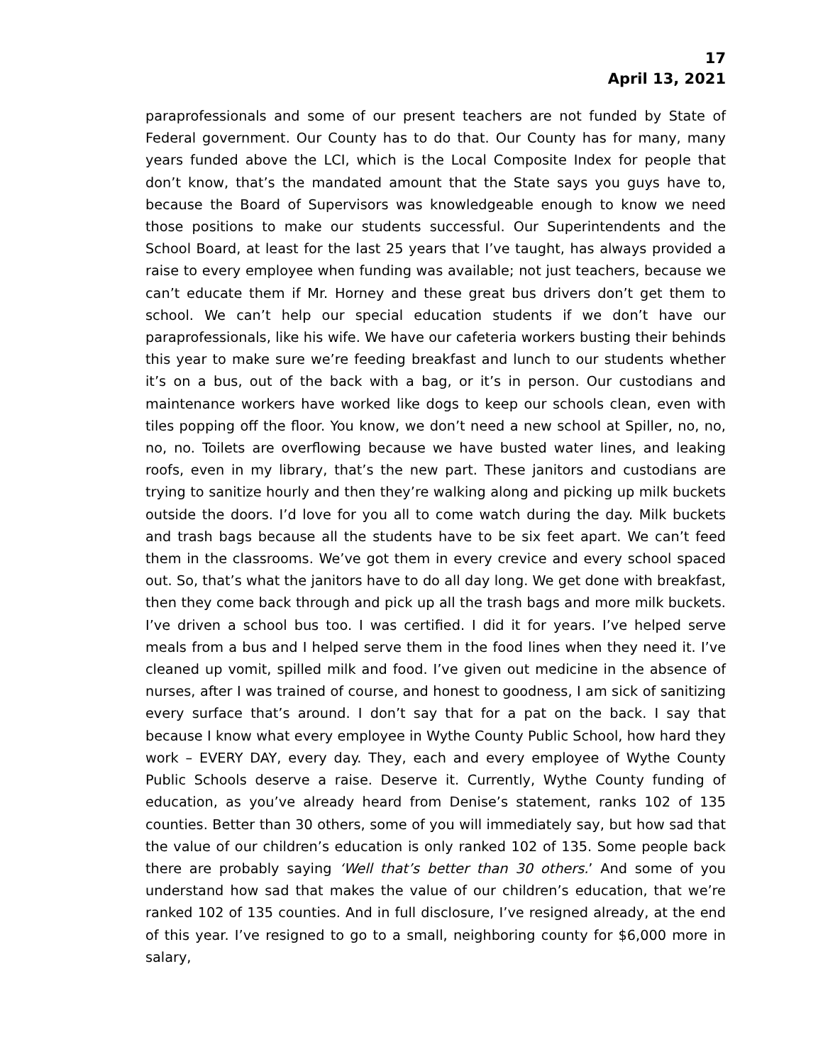17
April 13, 2021
paraprofessionals and some of our present teachers are not funded by State of Federal government. Our County has to do that. Our County has for many, many years funded above the LCI, which is the Local Composite Index for people that don’t know, that’s the mandated amount that the State says you guys have to, because the Board of Supervisors was knowledgeable enough to know we need those positions to make our students successful. Our Superintendents and the School Board, at least for the last 25 years that I’ve taught, has always provided a raise to every employee when funding was available; not just teachers, because we can’t educate them if Mr. Horney and these great bus drivers don’t get them to school. We can’t help our special education students if we don’t have our paraprofessionals, like his wife. We have our cafeteria workers busting their behinds this year to make sure we’re feeding breakfast and lunch to our students whether it’s on a bus, out of the back with a bag, or it’s in person. Our custodians and maintenance workers have worked like dogs to keep our schools clean, even with tiles popping off the floor. You know, we don’t need a new school at Spiller, no, no, no, no. Toilets are overflowing because we have busted water lines, and leaking roofs, even in my library, that’s the new part. These janitors and custodians are trying to sanitize hourly and then they’re walking along and picking up milk buckets outside the doors. I’d love for you all to come watch during the day. Milk buckets and trash bags because all the students have to be six feet apart. We can’t feed them in the classrooms. We’ve got them in every crevice and every school spaced out. So, that’s what the janitors have to do all day long. We get done with breakfast, then they come back through and pick up all the trash bags and more milk buckets. I’ve driven a school bus too. I was certified. I did it for years. I’ve helped serve meals from a bus and I helped serve them in the food lines when they need it. I’ve cleaned up vomit, spilled milk and food. I’ve given out medicine in the absence of nurses, after I was trained of course, and honest to goodness, I am sick of sanitizing every surface that’s around. I don’t say that for a pat on the back. I say that because I know what every employee in Wythe County Public School, how hard they work – EVERY DAY, every day. They, each and every employee of Wythe County Public Schools deserve a raise. Deserve it. Currently, Wythe County funding of education, as you’ve already heard from Denise’s statement, ranks 102 of 135 counties. Better than 30 others, some of you will immediately say, but how sad that the value of our children’s education is only ranked 102 of 135. Some people back there are probably saying ‘Well that’s better than 30 others.’ And some of you understand how sad that makes the value of our children’s education, that we’re ranked 102 of 135 counties. And in full disclosure, I’ve resigned already, at the end of this year. I’ve resigned to go to a small, neighboring county for $6,000 more in salary,